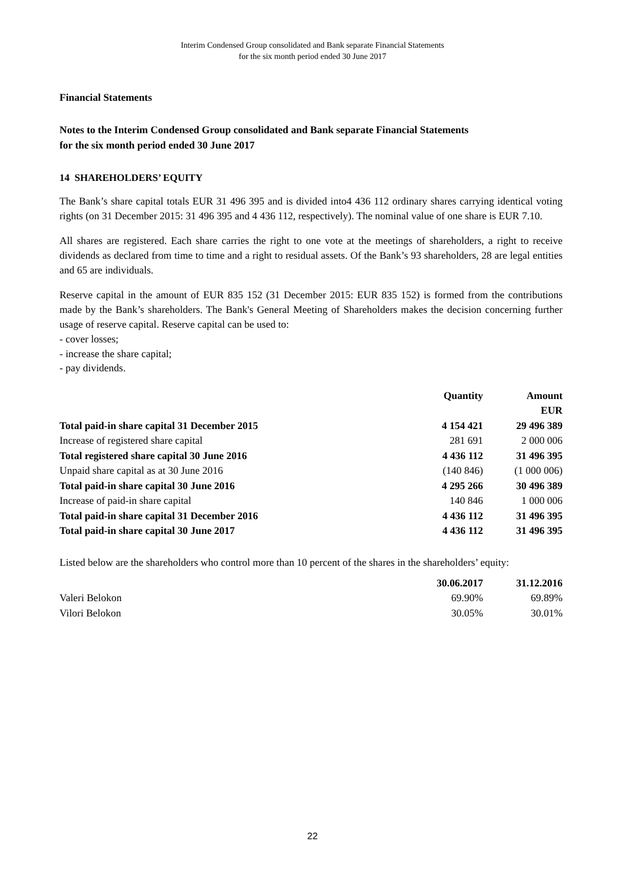Interim Condensed Group consolidated and Bank separate Financial Statements
for the six month period ended 30 June 2017
Financial Statements
Notes to the Interim Condensed Group consolidated and Bank separate Financial Statements
for the six month period ended 30 June 2017
14 SHAREHOLDERS’ EQUITY
The Bank’s share capital totals EUR 31 496 395 and is divided into4 436 112 ordinary shares carrying identical voting rights (on 31 December 2015: 31 496 395 and 4 436 112, respectively). The nominal value of one share is EUR 7.10.
All shares are registered. Each share carries the right to one vote at the meetings of shareholders, a right to receive dividends as declared from time to time and a right to residual assets. Of the Bank’s 93 shareholders, 28 are legal entities and 65 are individuals.
Reserve capital in the amount of EUR 835 152 (31 December 2015: EUR 835 152) is formed from the contributions made by the Bank’s shareholders. The Bank's General Meeting of Shareholders makes the decision concerning further usage of reserve capital. Reserve capital can be used to:
- cover losses;
- increase the share capital;
- pay dividends.
| | Quantity | Amount |
| --- | --- | --- |
| | | EUR |
| Total paid-in share capital 31 December 2015 | 4 154 421 | 29 496 389 |
| Increase of registered share capital | 281 691 | 2 000 006 |
| Total registered share capital 30 June 2016 | 4 436 112 | 31 496 395 |
| Unpaid share capital as at 30 June 2016 | (140 846) | (1 000 006) |
| Total paid-in share capital 30 June 2016 | 4 295 266 | 30 496 389 |
| Increase of paid-in share capital | 140 846 | 1 000 006 |
| Total paid-in share capital 31 December 2016 | 4 436 112 | 31 496 395 |
| Total paid-in share capital 30 June 2017 | 4 436 112 | 31 496 395 |
Listed below are the shareholders who control more than 10 percent of the shares in the shareholders’ equity:
| | 30.06.2017 | 31.12.2016 |
| --- | --- | --- |
| Valeri Belokon | 69.90% | 69.89% |
| Vilori Belokon | 30.05% | 30.01% |
22